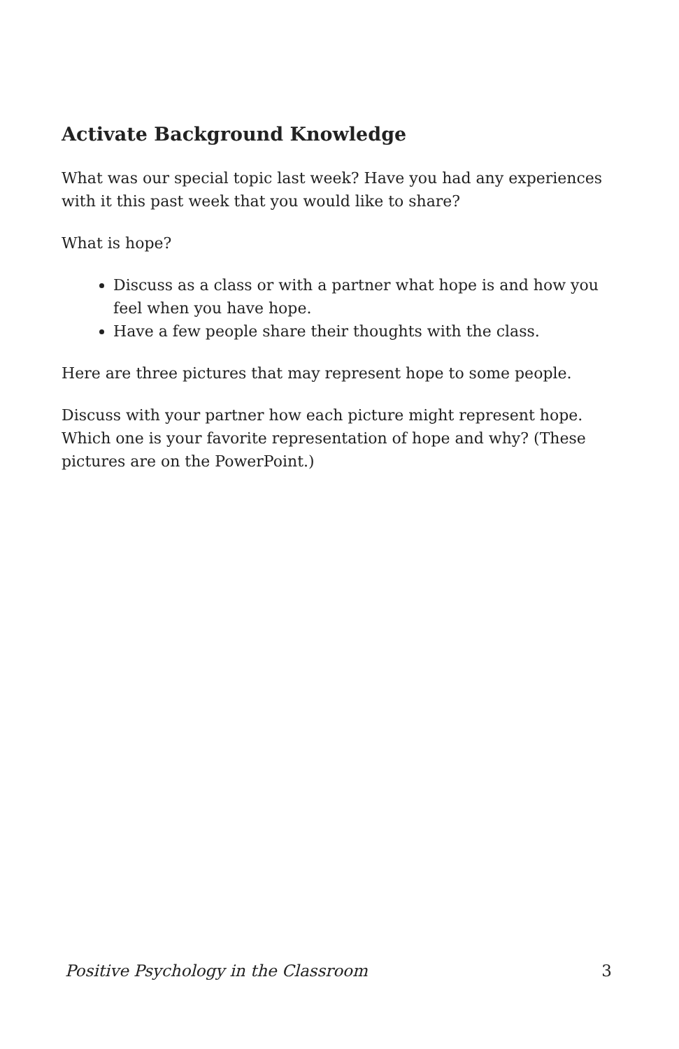Activate Background Knowledge
What was our special topic last week? Have you had any experiences with it this past week that you would like to share?
What is hope?
Discuss as a class or with a partner what hope is and how you feel when you have hope.
Have a few people share their thoughts with the class.
Here are three pictures that may represent hope to some people.
Discuss with your partner how each picture might represent hope. Which one is your favorite representation of hope and why? (These pictures are on the PowerPoint.)
Positive Psychology in the Classroom 3